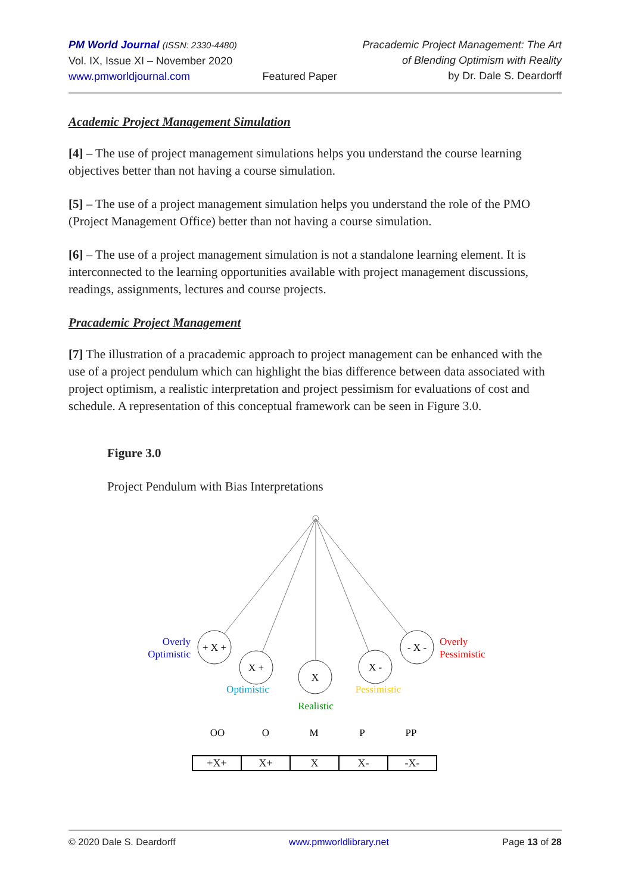PM World Journal (ISSN: 2330-4480)
Vol. IX, Issue XI – November 2020
www.pmworldjournal.com
Featured Paper Pracademic Project Management: The Art
of Blending Optimism with Reality
by Dr. Dale S. Deardorff
Academic Project Management Simulation
[4] – The use of project management simulations helps you understand the course learning objectives better than not having a course simulation.
[5] – The use of a project management simulation helps you understand the role of the PMO (Project Management Office) better than not having a course simulation.
[6] – The use of a project management simulation is not a standalone learning element. It is interconnected to the learning opportunities available with project management discussions, readings, assignments, lectures and course projects.
Pracademic Project Management
[7] The illustration of a pracademic approach to project management can be enhanced with the use of a project pendulum which can highlight the bias difference between data associated with project optimism, a realistic interpretation and project pessimism for evaluations of cost and schedule. A representation of this conceptual framework can be seen in Figure 3.0.
Figure 3.0
Project Pendulum with Bias Interpretations
+ X +
X +
X
X -
- X -
Overly
Optimistic
Overly
Pessimistic
Optimistic
Pessimistic
Realistic
OO
O
M
P
PP
| +X+ | X+ | X | X- | -X- |
© 2020 Dale S. Deardorff www.pmworldlibrary.net Page 13 of 28